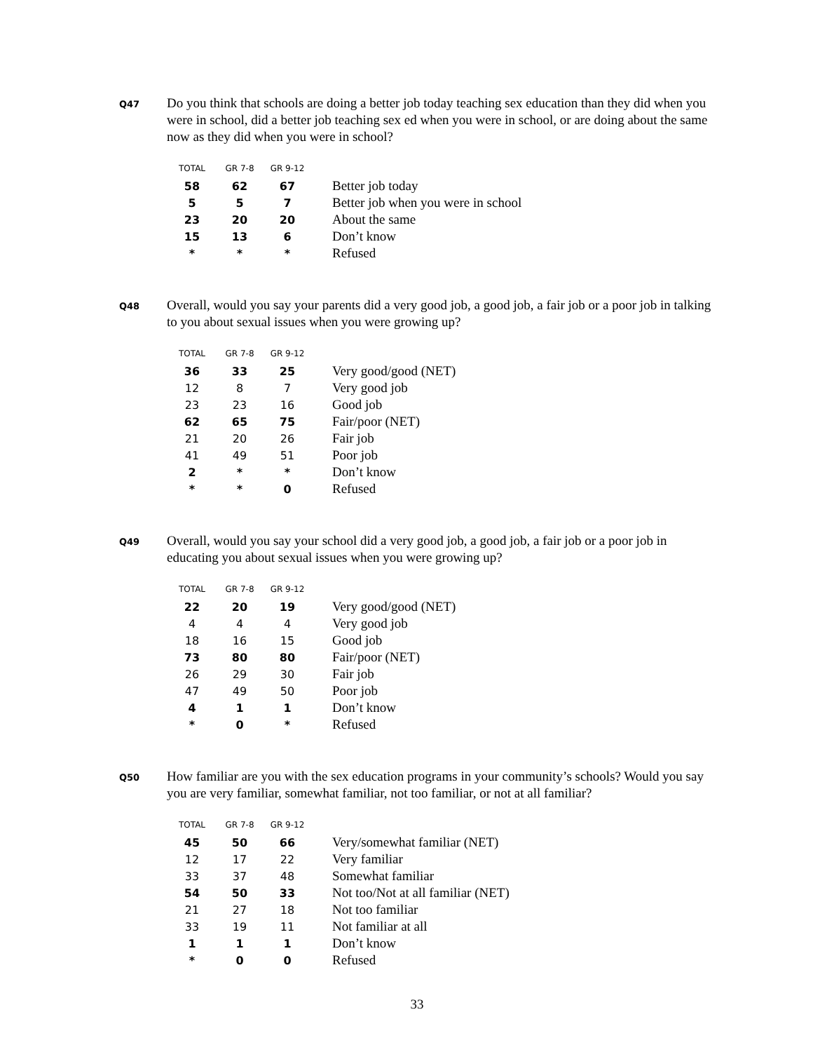Q47
Do you think that schools are doing a better job today teaching sex education than they did when you were in school, did a better job teaching sex ed when you were in school, or are doing about the same now as they did when you were in school?
| TOTAL | GR 7-8 | GR 9-12 | |
| --- | --- | --- | --- |
| 58 | 62 | 67 | Better job today |
| 5 | 5 | 7 | Better job when you were in school |
| 23 | 20 | 20 | About the same |
| 15 | 13 | 6 | Don’t know |
| * | * | * | Refused |
Q48
Overall, would you say your parents did a very good job, a good job, a fair job or a poor job in talking to you about sexual issues when you were growing up?
| TOTAL | GR 7-8 | GR 9-12 | |
| --- | --- | --- | --- |
| 36 | 33 | 25 | Very good/good (NET) |
| 12 | 8 | 7 | Very good job |
| 23 | 23 | 16 | Good job |
| 62 | 65 | 75 | Fair/poor (NET) |
| 21 | 20 | 26 | Fair job |
| 41 | 49 | 51 | Poor job |
| 2 | * | * | Don’t know |
| * | * | 0 | Refused |
Q49
Overall, would you say your school did a very good job, a good job, a fair job or a poor job in educating you about sexual issues when you were growing up?
| TOTAL | GR 7-8 | GR 9-12 | |
| --- | --- | --- | --- |
| 22 | 20 | 19 | Very good/good (NET) |
| 4 | 4 | 4 | Very good job |
| 18 | 16 | 15 | Good job |
| 73 | 80 | 80 | Fair/poor (NET) |
| 26 | 29 | 30 | Fair job |
| 47 | 49 | 50 | Poor job |
| 4 | 1 | 1 | Don’t know |
| * | 0 | * | Refused |
Q50
How familiar are you with the sex education programs in your community’s schools? Would you say you are very familiar, somewhat familiar, not too familiar, or not at all familiar?
| TOTAL | GR 7-8 | GR 9-12 | |
| --- | --- | --- | --- |
| 45 | 50 | 66 | Very/somewhat familiar (NET) |
| 12 | 17 | 22 | Very familiar |
| 33 | 37 | 48 | Somewhat familiar |
| 54 | 50 | 33 | Not too/Not at all familiar (NET) |
| 21 | 27 | 18 | Not too familiar |
| 33 | 19 | 11 | Not familiar at all |
| 1 | 1 | 1 | Don’t know |
| * | 0 | 0 | Refused |
33